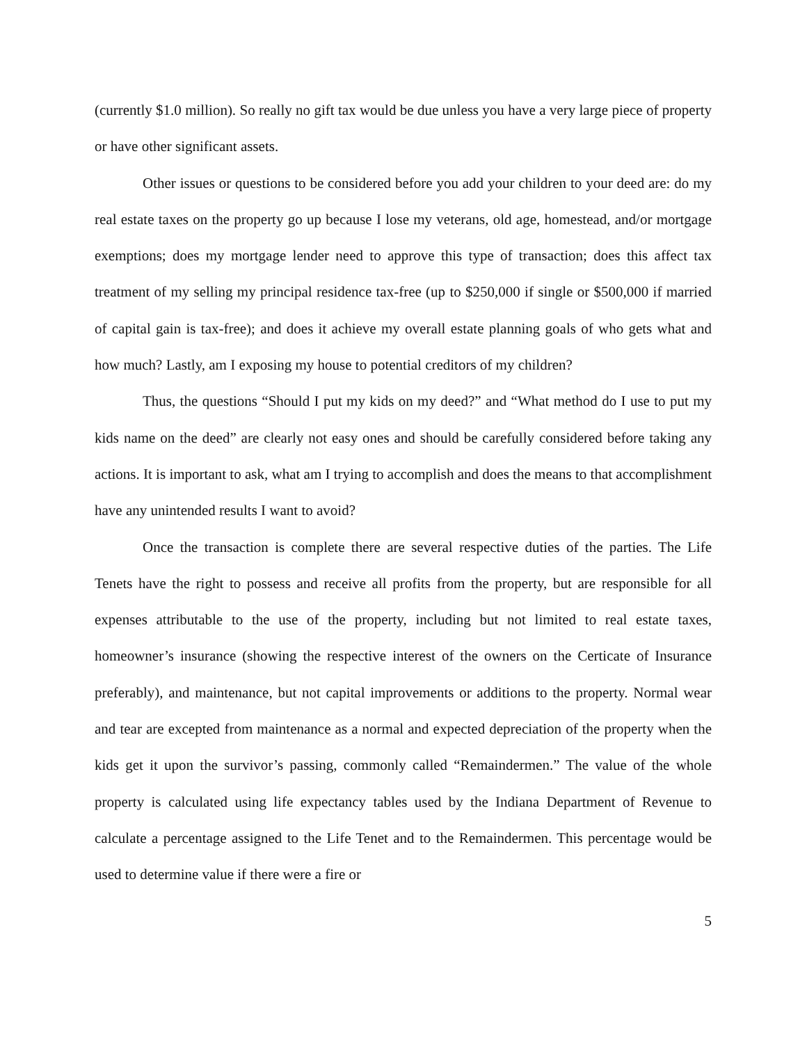(currently $1.0 million). So really no gift tax would be due unless you have a very large piece of property or have other significant assets.
Other issues or questions to be considered before you add your children to your deed are: do my real estate taxes on the property go up because I lose my veterans, old age, homestead, and/or mortgage exemptions; does my mortgage lender need to approve this type of transaction; does this affect tax treatment of my selling my principal residence tax-free (up to $250,000 if single or $500,000 if married of capital gain is tax-free); and does it achieve my overall estate planning goals of who gets what and how much? Lastly, am I exposing my house to potential creditors of my children?
Thus, the questions “Should I put my kids on my deed?” and “What method do I use to put my kids name on the deed” are clearly not easy ones and should be carefully considered before taking any actions. It is important to ask, what am I trying to accomplish and does the means to that accomplishment have any unintended results I want to avoid?
Once the transaction is complete there are several respective duties of the parties. The Life Tenets have the right to possess and receive all profits from the property, but are responsible for all expenses attributable to the use of the property, including but not limited to real estate taxes, homeowner’s insurance (showing the respective interest of the owners on the Certicate of Insurance preferably), and maintenance, but not capital improvements or additions to the property. Normal wear and tear are excepted from maintenance as a normal and expected depreciation of the property when the kids get it upon the survivor’s passing, commonly called “Remaindermen.” The value of the whole property is calculated using life expectancy tables used by the Indiana Department of Revenue to calculate a percentage assigned to the Life Tenet and to the Remaindermen. This percentage would be used to determine value if there were a fire or
5